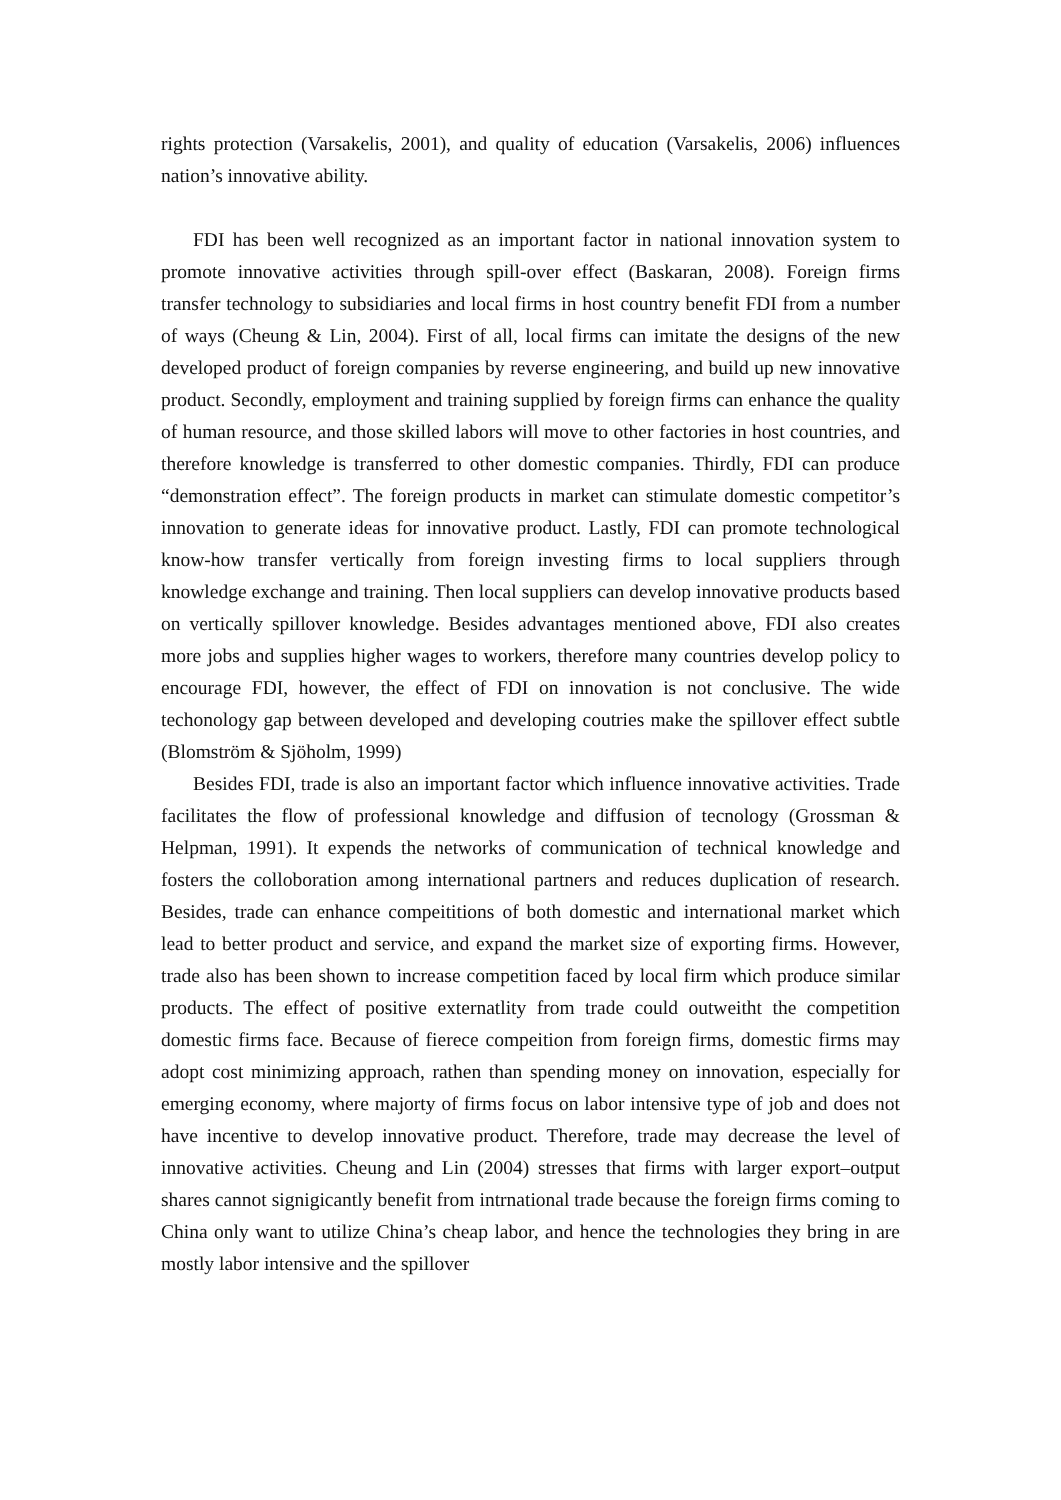rights protection (Varsakelis, 2001), and quality of education (Varsakelis, 2006) influences nation’s innovative ability.
FDI has been well recognized as an important factor in national innovation system to promote innovative activities through spill-over effect (Baskaran, 2008). Foreign firms transfer technology to subsidiaries and local firms in host country benefit FDI from a number of ways (Cheung & Lin, 2004). First of all, local firms can imitate the designs of the new developed product of foreign companies by reverse engineering, and build up new innovative product. Secondly, employment and training supplied by foreign firms can enhance the quality of human resource, and those skilled labors will move to other factories in host countries, and therefore knowledge is transferred to other domestic companies. Thirdly, FDI can produce “demonstration effect”. The foreign products in market can stimulate domestic competitor’s innovation to generate ideas for innovative product. Lastly, FDI can promote technological know-how transfer vertically from foreign investing firms to local suppliers through knowledge exchange and training. Then local suppliers can develop innovative products based on vertically spillover knowledge. Besides advantages mentioned above, FDI also creates more jobs and supplies higher wages to workers, therefore many countries develop policy to encourage FDI, however, the effect of FDI on innovation is not conclusive. The wide techonology gap between developed and developing coutries make the spillover effect subtle (Blomström & Sjöholm, 1999)
Besides FDI, trade is also an important factor which influence innovative activities. Trade facilitates the flow of professional knowledge and diffusion of tecnology (Grossman & Helpman, 1991). It expends the networks of communication of technical knowledge and fosters the colloboration among international partners and reduces duplication of research. Besides, trade can enhance compeititions of both domestic and international market which lead to better product and service, and expand the market size of exporting firms. However, trade also has been shown to increase competition faced by local firm which produce similar products. The effect of positive externatlity from trade could outweitht the competition domestic firms face. Because of fierece compeition from foreign firms, domestic firms may adopt cost minimizing approach, rathen than spending money on innovation, especially for emerging economy, where majorty of firms focus on labor intensive type of job and does not have incentive to develop innovative product. Therefore, trade may decrease the level of innovative activities. Cheung and Lin (2004) stresses that firms with larger export–output shares cannot signigicantly benefit from intrnational trade because the foreign firms coming to China only want to utilize China’s cheap labor, and hence the technologies they bring in are mostly labor intensive and the spillover